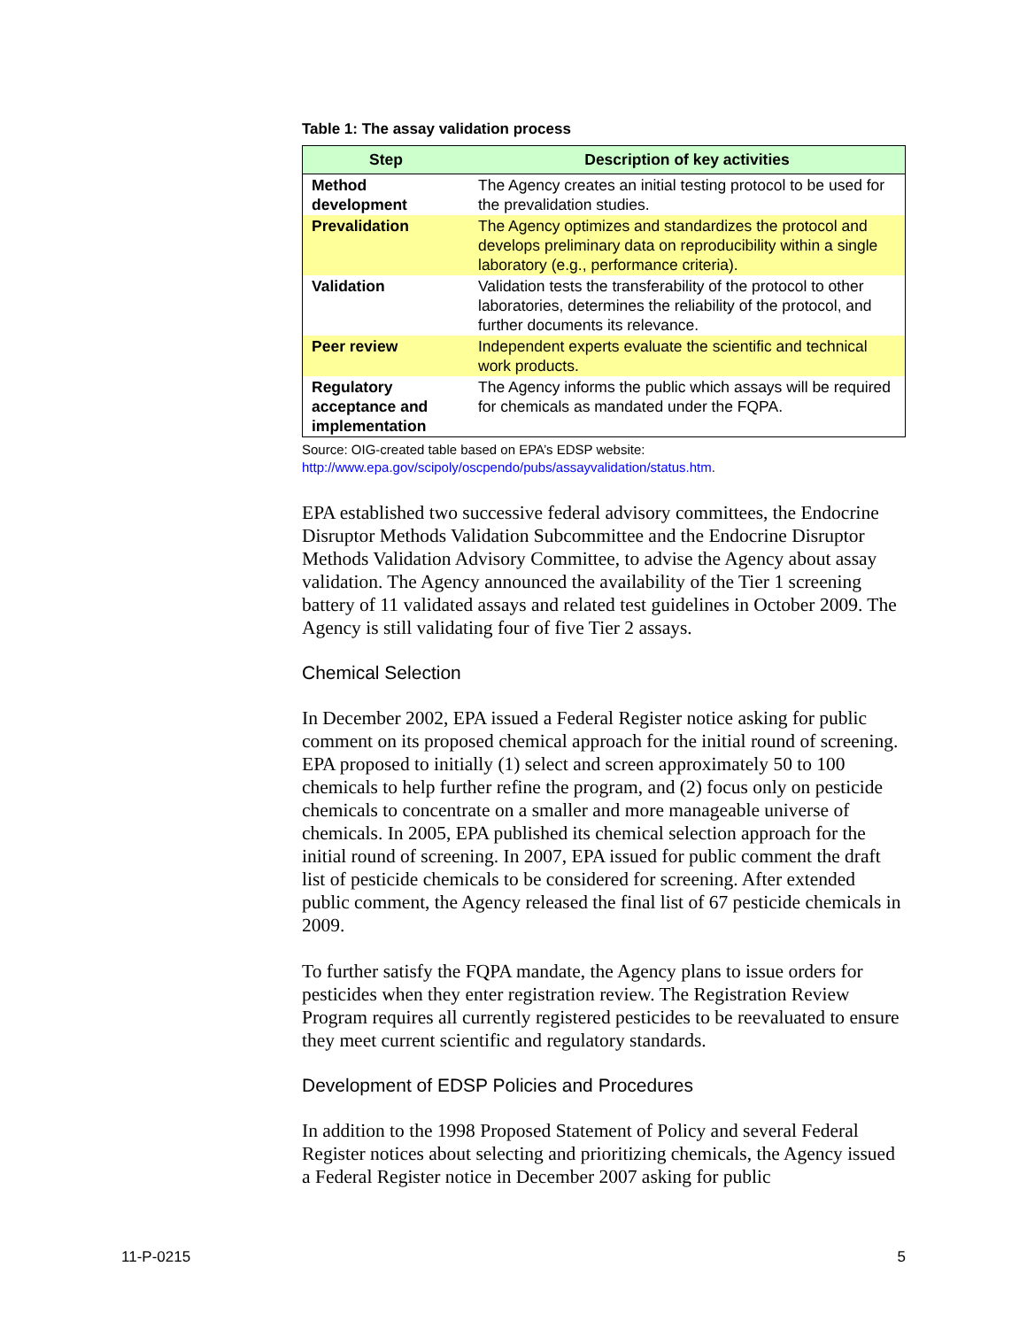Table 1: The assay validation process
| Step | Description of key activities |
| --- | --- |
| Method development | The Agency creates an initial testing protocol to be used for the prevalidation studies. |
| Prevalidation | The Agency optimizes and standardizes the protocol and develops preliminary data on reproducibility within a single laboratory (e.g., performance criteria). |
| Validation | Validation tests the transferability of the protocol to other laboratories, determines the reliability of the protocol, and further documents its relevance. |
| Peer review | Independent experts evaluate the scientific and technical work products. |
| Regulatory acceptance and implementation | The Agency informs the public which assays will be required for chemicals as mandated under the FQPA. |
Source: OIG-created table based on EPA’s EDSP website:
http://www.epa.gov/scipoly/oscpendo/pubs/assayvalidation/status.htm.
EPA established two successive federal advisory committees, the Endocrine Disruptor Methods Validation Subcommittee and the Endocrine Disruptor Methods Validation Advisory Committee, to advise the Agency about assay validation. The Agency announced the availability of the Tier 1 screening battery of 11 validated assays and related test guidelines in October 2009. The Agency is still validating four of five Tier 2 assays.
Chemical Selection
In December 2002, EPA issued a Federal Register notice asking for public comment on its proposed chemical approach for the initial round of screening. EPA proposed to initially (1) select and screen approximately 50 to 100 chemicals to help further refine the program, and (2) focus only on pesticide chemicals to concentrate on a smaller and more manageable universe of chemicals. In 2005, EPA published its chemical selection approach for the initial round of screening. In 2007, EPA issued for public comment the draft list of pesticide chemicals to be considered for screening. After extended public comment, the Agency released the final list of 67 pesticide chemicals in 2009.
To further satisfy the FQPA mandate, the Agency plans to issue orders for pesticides when they enter registration review. The Registration Review Program requires all currently registered pesticides to be reevaluated to ensure they meet current scientific and regulatory standards.
Development of EDSP Policies and Procedures
In addition to the 1998 Proposed Statement of Policy and several Federal Register notices about selecting and prioritizing chemicals, the Agency issued a Federal Register notice in December 2007 asking for public
11-P-0215 5